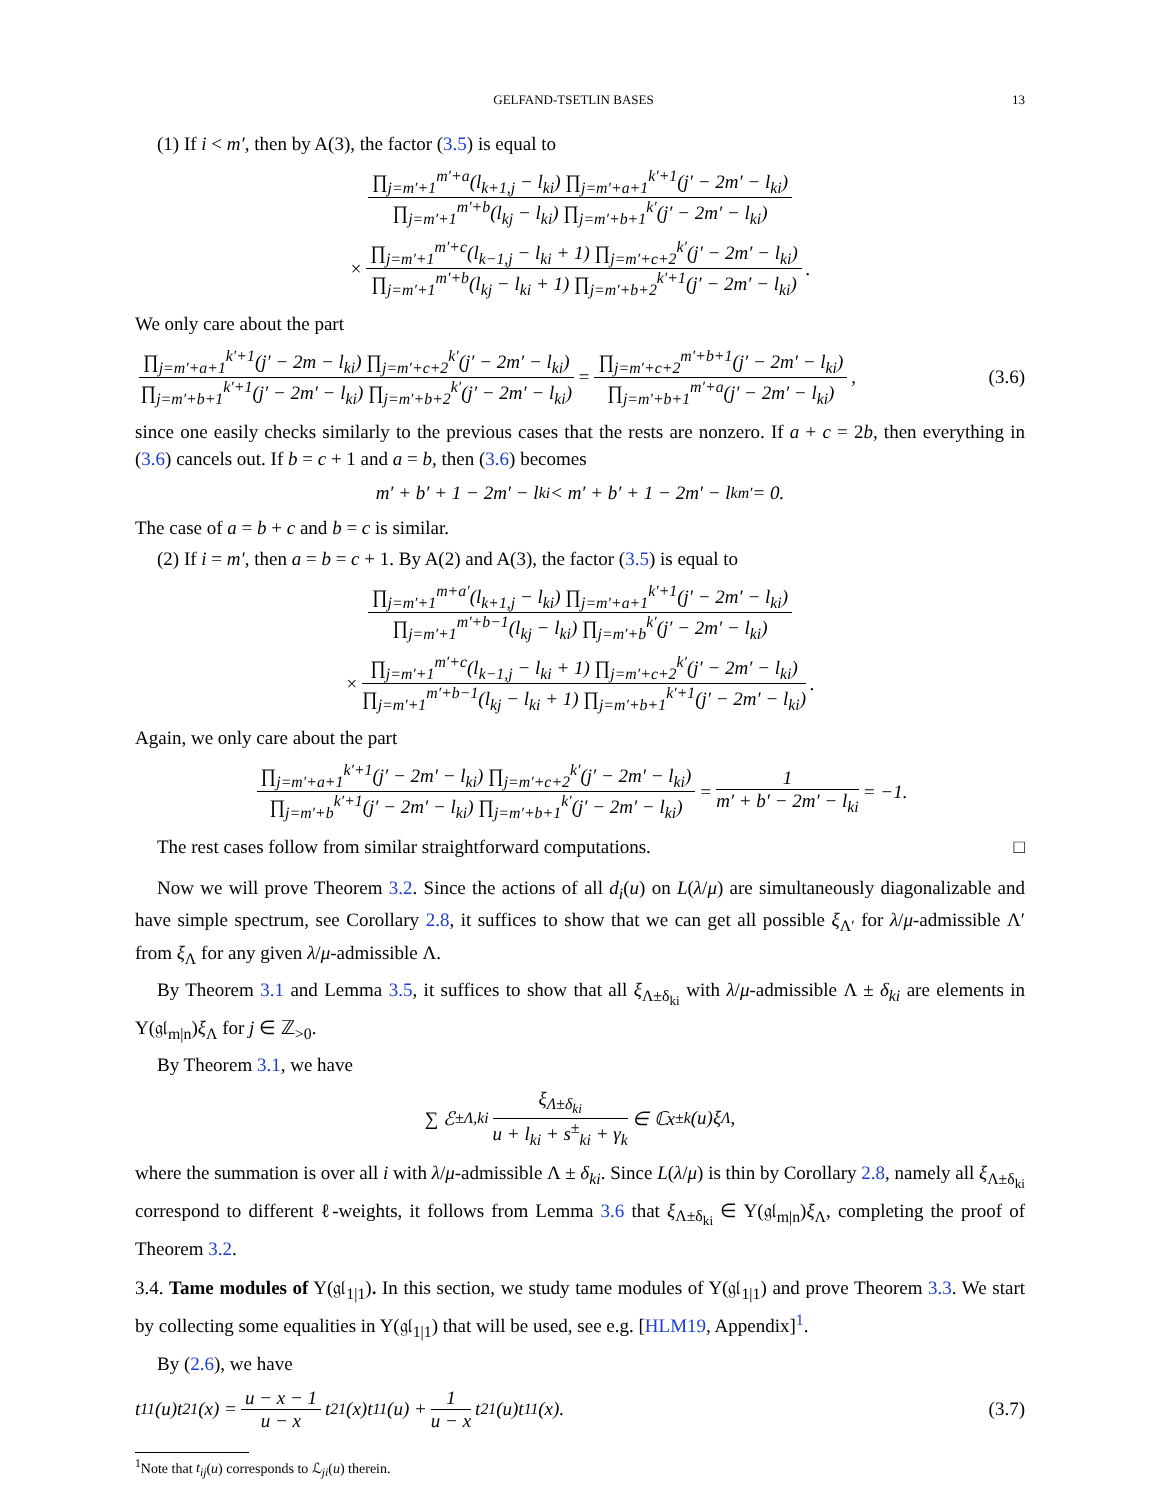GELFAND-TSETLIN BASES 13
(1) If i < m′, then by A(3), the factor (3.5) is equal to
∏<sub>j=m′+1</sub><sup>m′+a</sup>(l<sub>k+1,j</sub> − l<sub>ki</sub>) ∏<sub>j=m′+a+1</sub><sup>k′+1</sup>(j′ − 2m′ − l<sub>ki</sub>) ∏<sub>j=m′+1</sub><sup>m′+b</sup>(l<sub>kj</sub> − l<sub>ki</sub>) ∏<sub>j=m′+b+1</sub><sup>k′</sup>(j′ − 2m′ − l<sub>ki</sub>)
× ∏<sub>j=m′+1</sub><sup>m′+c</sup>(l<sub>k−1,j</sub> − l<sub>ki</sub> + 1) ∏<sub>j=m′+c+2</sub><sup>k′</sup>(j′ − 2m′ − l<sub>ki</sub>) ∏<sub>j=m′+1</sub><sup>m′+b</sup>(l<sub>kj</sub> − l<sub>ki</sub> + 1) ∏<sub>j=m′+b+2</sub><sup>k′+1</sup>(j′ − 2m′ − l<sub>ki</sub>).
We only care about the part
∏<sub>j=m′+a+1</sub><sup>k′+1</sup>(j′ − 2m − l<sub>ki</sub>) ∏<sub>j=m′+c+2</sub><sup>k′</sup>(j′ − 2m′ − l<sub>ki</sub>) ∏<sub>j=m′+b+1</sub><sup>k′+1</sup>(j′ − 2m′ − l<sub>ki</sub>) ∏<sub>j=m′+b+2</sub><sup>k′</sup>(j′ − 2m′ − l<sub>ki</sub>) = ∏<sub>j=m′+c+2</sub><sup>m′+b+1</sup>(j′ − 2m′ − l<sub>ki</sub>) ∏<sub>j=m′+b+1</sub><sup>m′+a</sup>(j′ − 2m′ − l<sub>ki</sub>), (3.6)
since one easily checks similarly to the previous cases that the rests are nonzero. If a + c = 2b, then everything in (3.6) cancels out. If b = c + 1 and a = b, then (3.6) becomes
m′ + b′ + 1 − 2m′ − l<sub>ki</sub> < m′ + b′ + 1 − 2m′ − l<sub>km′</sub> = 0.
The case of a = b + c and b = c is similar.
(2) If i = m′, then a = b = c + 1. By A(2) and A(3), the factor (3.5) is equal to
∏<sub>j=m′+1</sub><sup>m+a′</sup>(l<sub>k+1,j</sub> − l<sub>ki</sub>) ∏<sub>j=m′+a+1</sub><sup>k′+1</sup>(j′ − 2m′ − l<sub>ki</sub>) ∏<sub>j=m′+1</sub><sup>m′+b−1</sup>(l<sub>kj</sub> − l<sub>ki</sub>) ∏<sub>j=m′+b</sub><sup>k′</sup>(j′ − 2m′ − l<sub>ki</sub>)
× ∏<sub>j=m′+1</sub><sup>m′+c</sup>(l<sub>k−1,j</sub> − l<sub>ki</sub> + 1) ∏<sub>j=m′+c+2</sub><sup>k′</sup>(j′ − 2m′ − l<sub>ki</sub>) ∏<sub>j=m′+1</sub><sup>m′+b−1</sup>(l<sub>kj</sub> − l<sub>ki</sub> + 1) ∏<sub>j=m′+b+1</sub><sup>k′+1</sup>(j′ − 2m′ − l<sub>ki</sub>).
Again, we only care about the part
∏<sub>j=m′+a+1</sub><sup>k′+1</sup>(j′ − 2m′ − l<sub>ki</sub>) ∏<sub>j=m′+c+2</sub><sup>k′</sup>(j′ − 2m′ − l<sub>ki</sub>) ∏<sub>j=m′+b</sub><sup>k′+1</sup>(j′ − 2m′ − l<sub>ki</sub>) ∏<sub>j=m′+b+1</sub><sup>k′</sup>(j′ − 2m′ − l<sub>ki</sub>) = 1 m′ + b′ − 2m′ − l<sub>ki</sub> = −1.
The rest cases follow from similar straightforward computations. □
Now we will prove Theorem 3.2. Since the actions of all d<sub>i</sub>(u) on L(λ/μ) are simultaneously diagonalizable and have simple spectrum, see Corollary 2.8, it suffices to show that we can get all possible ξ<sub>Λ′</sub> for λ/μ-admissible Λ′ from ξ<sub>Λ</sub> for any given λ/μ-admissible Λ.
By Theorem 3.1 and Lemma 3.5, it suffices to show that all ξ<sub>Λ±δ<sub>ki</sub></sub> with λ/μ-admissible Λ ± δ<sub>ki</sub> are elements in Y(𝔤𝔩<sub>m|n</sub>)ξ<sub>Λ</sub> for j ∈ ℤ<sub>>0</sub>.
By Theorem 3.1, we have
∑ ℰ<sup>±</sup><sub>Λ,ki</sub> ξ<sub>Λ±δ<sub>ki</sub></sub> u + l<sub>ki</sub> + s<sup>±</sup><sub>ki</sub> + γ<sub>k</sub> ∈ ℂx<sup>±</sup><sub>k</sub>(u)ξ<sub>Λ</sub>,
where the summation is over all i with λ/μ-admissible Λ ± δ<sub>ki</sub>. Since L(λ/μ) is thin by Corollary 2.8, namely all ξ<sub>Λ±δ<sub>ki</sub></sub> correspond to different ℓ-weights, it follows from Lemma 3.6 that ξ<sub>Λ±δ<sub>ki</sub></sub> ∈ Y(𝔤𝔩<sub>m|n</sub>)ξ<sub>Λ</sub>, completing the proof of Theorem 3.2.
3.4. Tame modules of Y(𝔤𝔩<sub>1|1</sub>). In this section, we study tame modules of Y(𝔤𝔩<sub>1|1</sub>) and prove Theorem 3.3. We start by collecting some equalities in Y(𝔤𝔩<sub>1|1</sub>) that will be used, see e.g. [HLM19, Appendix]<sup>1</sup>.
By (2.6), we have
t<sub>11</sub>(u)t<sub>21</sub>(x) = u − x − 1 u − x t<sub>21</sub>(x)t<sub>11</sub>(u) + 1 u − x t<sub>21</sub>(u)t<sub>11</sub>(x). (3.7)
<sup>1</sup> Note that t<sub>ij</sub>(u) corresponds to ℒ<sub>ji</sub>(u) therein.